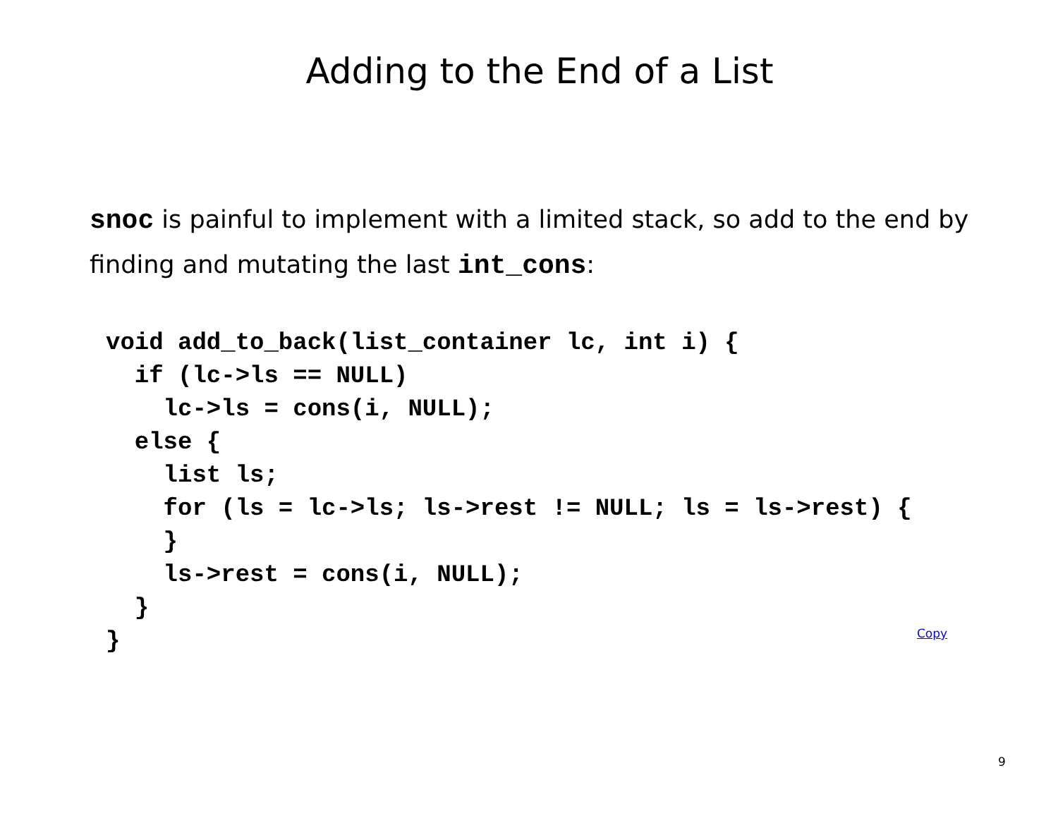Adding to the End of a List
snoc is painful to implement with a limited stack, so add to the end by finding and mutating the last int_cons:
void add_to_back(list_container lc, int i) {
  if (lc->ls == NULL)
    lc->ls = cons(i, NULL);
  else {
    list ls;
    for (ls = lc->ls; ls->rest != NULL; ls = ls->rest) {
    }
    ls->rest = cons(i, NULL);
  }
}
Copy
9